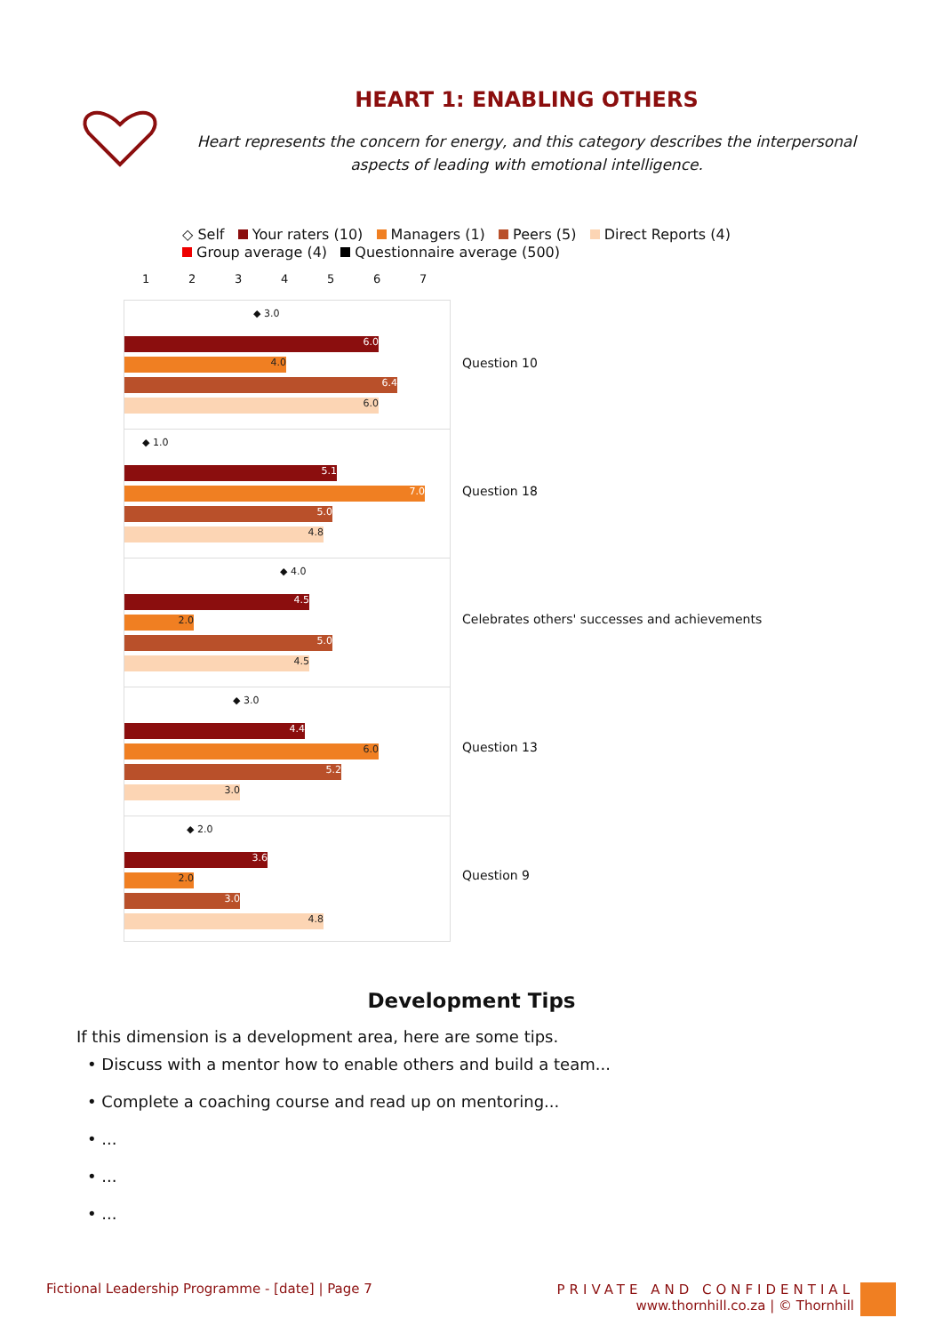HEART 1: ENABLING OTHERS
Heart represents the concern for energy, and this category describes the interpersonal aspects of leading with emotional intelligence.
◇ Self Your raters (10) Managers (1) Peers (5) Direct Reports (4)
Group average (4) Questionnaire average (500)
1234567
◆ 3.0
6.0
4.0
6.4
6.0
◆ 1.0
5.1
7.0
5.0
4.8
◆ 4.0
4.5
2.0
5.0
4.5
◆ 3.0
4.4
6.0
5.2
3.0
◆ 2.0
3.6
2.0
3.0
4.8
Question 10
Question 18
Celebrates others' successes and achievements
Question 13
Question 9
Development Tips
If this dimension is a development area, here are some tips.
• Discuss with a mentor how to enable others and build a team...
• Complete a coaching course and read up on mentoring...
• ...
• ...
• ...
Fictional Leadership Programme - [date] | Page 7
PRIVATE AND CONFIDENTIAL
www.thornhill.co.za | © Thornhill